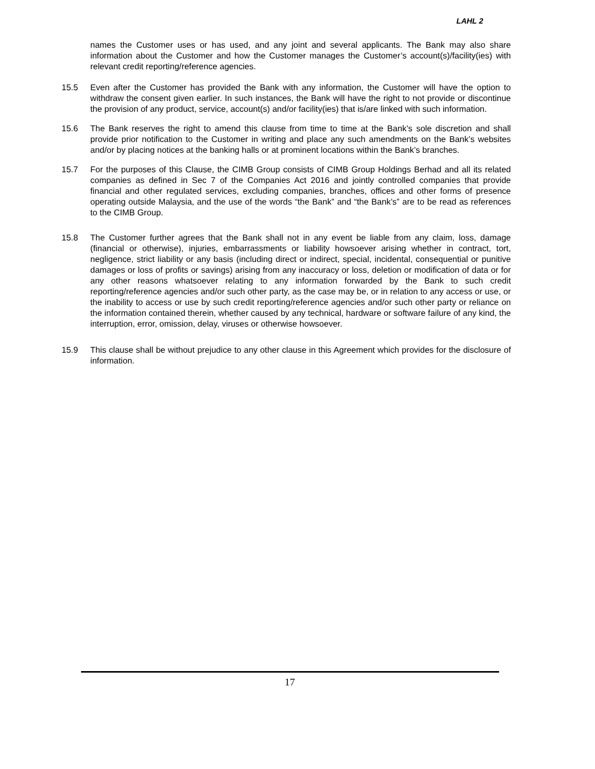LAHL 2
names the Customer uses or has used, and any joint and several applicants. The Bank may also share information about the Customer and how the Customer manages the Customer’s account(s)/facility(ies) with relevant credit reporting/reference agencies.
15.5 Even after the Customer has provided the Bank with any information, the Customer will have the option to withdraw the consent given earlier. In such instances, the Bank will have the right to not provide or discontinue the provision of any product, service, account(s) and/or facility(ies) that is/are linked with such information.
15.6 The Bank reserves the right to amend this clause from time to time at the Bank’s sole discretion and shall provide prior notification to the Customer in writing and place any such amendments on the Bank’s websites and/or by placing notices at the banking halls or at prominent locations within the Bank’s branches.
15.7 For the purposes of this Clause, the CIMB Group consists of CIMB Group Holdings Berhad and all its related companies as defined in Sec 7 of the Companies Act 2016 and jointly controlled companies that provide financial and other regulated services, excluding companies, branches, offices and other forms of presence operating outside Malaysia, and the use of the words “the Bank” and “the Bank’s” are to be read as references to the CIMB Group.
15.8 The Customer further agrees that the Bank shall not in any event be liable from any claim, loss, damage (financial or otherwise), injuries, embarrassments or liability howsoever arising whether in contract, tort, negligence, strict liability or any basis (including direct or indirect, special, incidental, consequential or punitive damages or loss of profits or savings) arising from any inaccuracy or loss, deletion or modification of data or for any other reasons whatsoever relating to any information forwarded by the Bank to such credit reporting/reference agencies and/or such other party, as the case may be, or in relation to any access or use, or the inability to access or use by such credit reporting/reference agencies and/or such other party or reliance on the information contained therein, whether caused by any technical, hardware or software failure of any kind, the interruption, error, omission, delay, viruses or otherwise howsoever.
15.9 This clause shall be without prejudice to any other clause in this Agreement which provides for the disclosure of information.
17